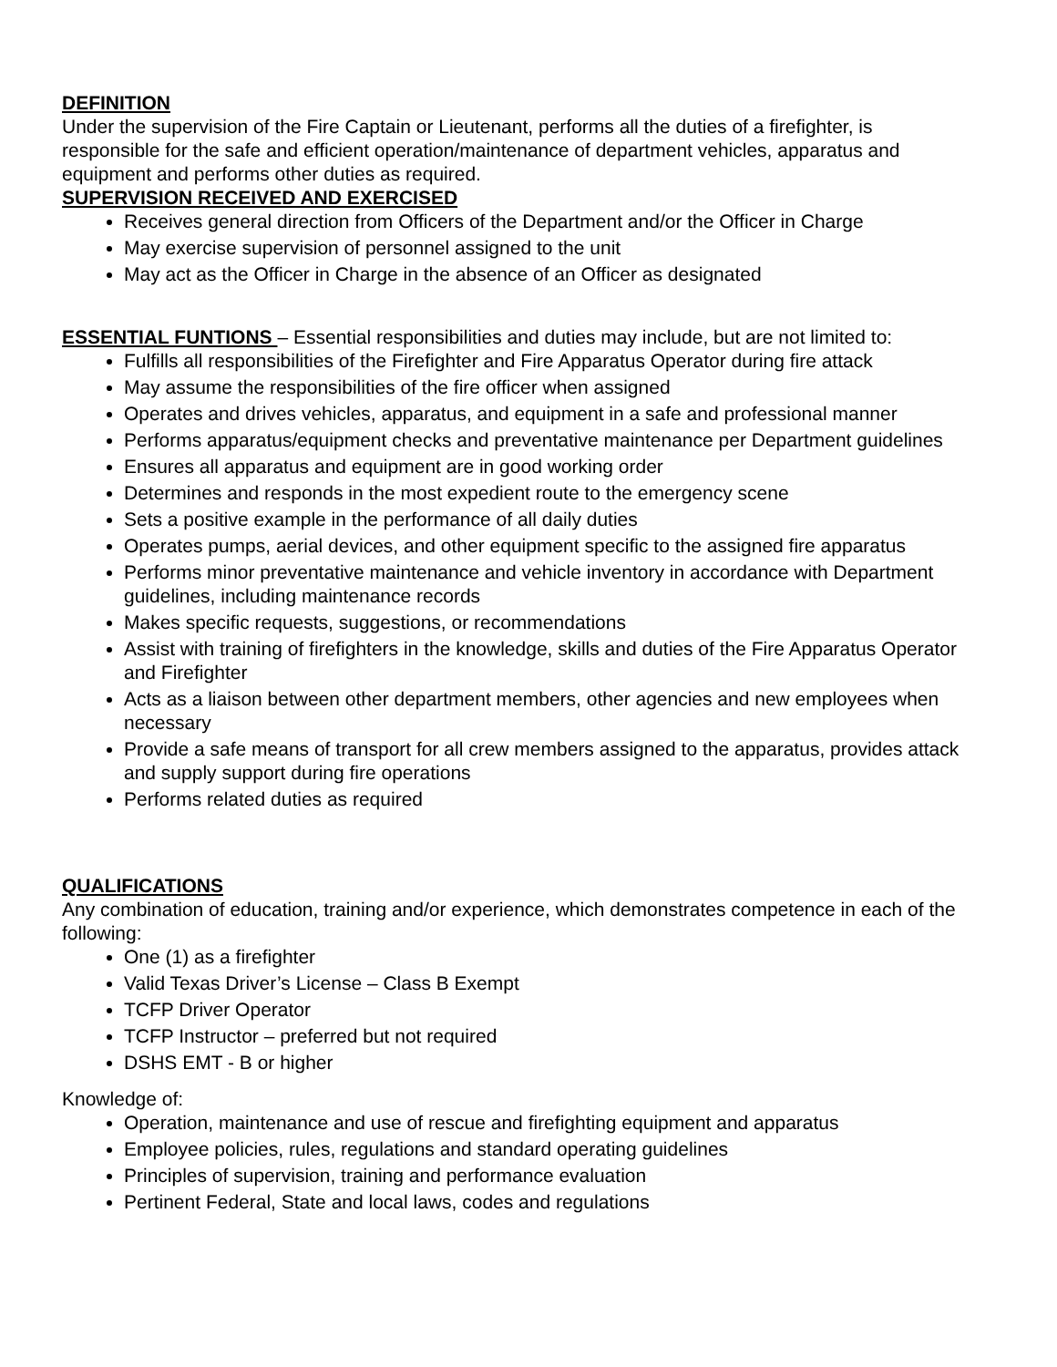DEFINITION
Under the supervision of the Fire Captain or Lieutenant, performs all the duties of a firefighter, is responsible for the safe and efficient operation/maintenance of department vehicles, apparatus and equipment and performs other duties as required.
SUPERVISION RECEIVED AND EXERCISED
Receives general direction from Officers of the Department and/or the Officer in Charge
May exercise supervision of personnel assigned to the unit
May act as the Officer in Charge in the absence of an Officer as designated
ESSENTIAL FUNTIONS – Essential responsibilities and duties may include, but are not limited to:
Fulfills all responsibilities of the Firefighter and Fire Apparatus Operator during fire attack
May assume the responsibilities of the fire officer when assigned
Operates and drives vehicles, apparatus, and equipment in a safe and professional manner
Performs apparatus/equipment checks and preventative maintenance per Department guidelines
Ensures all apparatus and equipment are in good working order
Determines and responds in the most expedient route to the emergency scene
Sets a positive example in the performance of all daily duties
Operates pumps, aerial devices, and other equipment specific to the assigned fire apparatus
Performs minor preventative maintenance and vehicle inventory in accordance with Department guidelines, including maintenance records
Makes specific requests, suggestions, or recommendations
Assist with training of firefighters in the knowledge, skills and duties of the Fire Apparatus Operator and Firefighter
Acts as a liaison between other department members, other agencies and new employees when necessary
Provide a safe means of transport for all crew members assigned to the apparatus, provides attack and supply support during fire operations
Performs related duties as required
QUALIFICATIONS
Any combination of education, training and/or experience, which demonstrates competence in each of the following:
One (1) as a firefighter
Valid Texas Driver’s License – Class B Exempt
TCFP Driver Operator
TCFP Instructor – preferred but not required
DSHS EMT - B or higher
Knowledge of:
Operation, maintenance and use of rescue and firefighting equipment and apparatus
Employee policies, rules, regulations and standard operating guidelines
Principles of supervision, training and performance evaluation
Pertinent Federal, State and local laws, codes and regulations